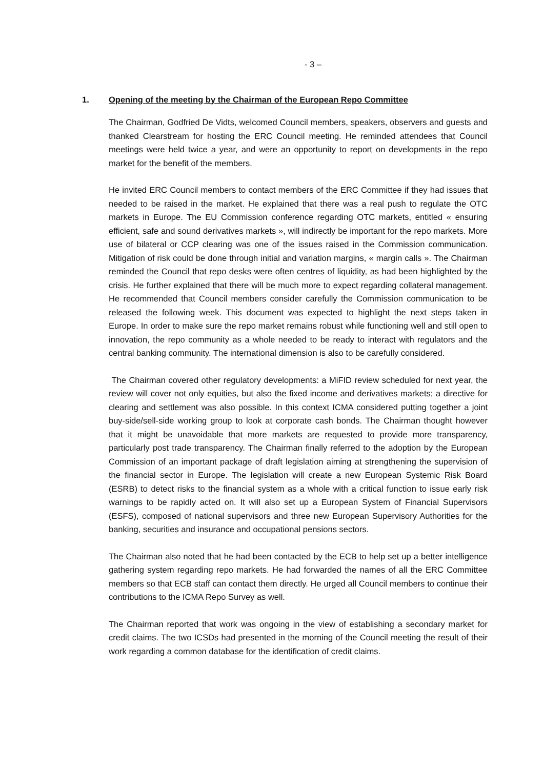- 3 –
1. Opening of the meeting by the Chairman of the European Repo Committee
The Chairman, Godfried De Vidts, welcomed Council members, speakers, observers and guests and thanked Clearstream for hosting the ERC Council meeting. He reminded attendees that Council meetings were held twice a year, and were an opportunity to report on developments in the repo market for the benefit of the members.
He invited ERC Council members to contact members of the ERC Committee if they had issues that needed to be raised in the market. He explained that there was a real push to regulate the OTC markets in Europe. The EU Commission conference regarding OTC markets, entitled « ensuring efficient, safe and sound derivatives markets », will indirectly be important for the repo markets. More use of bilateral or CCP clearing was one of the issues raised in the Commission communication. Mitigation of risk could be done through initial and variation margins, « margin calls ». The Chairman reminded the Council that repo desks were often centres of liquidity, as had been highlighted by the crisis. He further explained that there will be much more to expect regarding collateral management. He recommended that Council members consider carefully the Commission communication to be released the following week. This document was expected to highlight the next steps taken in Europe. In order to make sure the repo market remains robust while functioning well and still open to innovation, the repo community as a whole needed to be ready to interact with regulators and the central banking community. The international dimension is also to be carefully considered.
The Chairman covered other regulatory developments: a MiFID review scheduled for next year, the review will cover not only equities, but also the fixed income and derivatives markets; a directive for clearing and settlement was also possible. In this context ICMA considered putting together a joint buy-side/sell-side working group to look at corporate cash bonds. The Chairman thought however that it might be unavoidable that more markets are requested to provide more transparency, particularly post trade transparency. The Chairman finally referred to the adoption by the European Commission of an important package of draft legislation aiming at strengthening the supervision of the financial sector in Europe. The legislation will create a new European Systemic Risk Board (ESRB) to detect risks to the financial system as a whole with a critical function to issue early risk warnings to be rapidly acted on. It will also set up a European System of Financial Supervisors (ESFS), composed of national supervisors and three new European Supervisory Authorities for the banking, securities and insurance and occupational pensions sectors.
The Chairman also noted that he had been contacted by the ECB to help set up a better intelligence gathering system regarding repo markets. He had forwarded the names of all the ERC Committee members so that ECB staff can contact them directly. He urged all Council members to continue their contributions to the ICMA Repo Survey as well.
The Chairman reported that work was ongoing in the view of establishing a secondary market for credit claims. The two ICSDs had presented in the morning of the Council meeting the result of their work regarding a common database for the identification of credit claims.